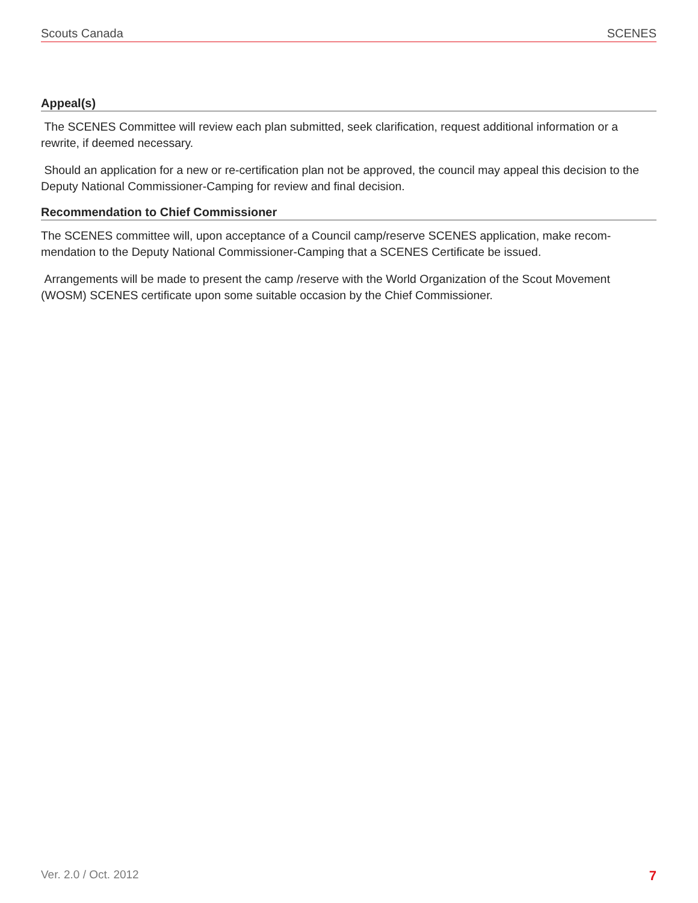Scouts Canada SCENES
Appeal(s)
The SCENES Committee will review each plan submitted, seek clarification, request additional information or a rewrite, if deemed necessary.
Should an application for a new or re-certification plan not be approved, the council may appeal this decision to the Deputy National Commissioner-Camping for review and final decision.
Recommendation to Chief Commissioner
The SCENES committee will, upon acceptance of a Council camp/reserve SCENES application, make recom-mendation to the Deputy National Commissioner-Camping that a SCENES Certificate be issued.
Arrangements will be made to present the camp /reserve with the World Organization of the Scout Movement (WOSM) SCENES certificate upon some suitable occasion by the Chief Commissioner.
Ver. 2.0 / Oct. 2012 7